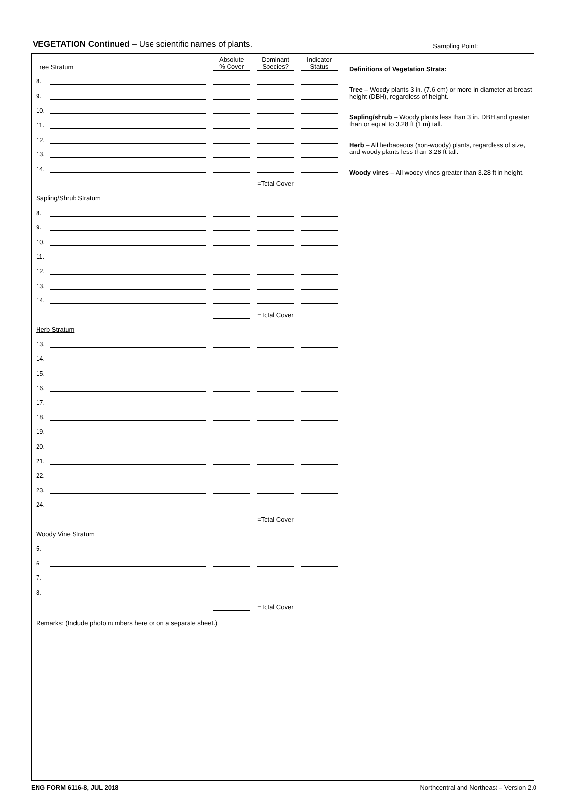VEGETATION Continued – Use scientific names of plants. Sampling Point:
| Tree Stratum | | Absolute % Cover | Dominant Species? | Indicator Status |
| --- | --- | --- | --- | --- |
| 8. | | | | |
| 9. | | | | |
| 10. | | | | |
| 11. | | | | |
| 12. | | | | |
| 13. | | | | |
| 14. | | | | |
| | | | =Total Cover | |
| Sapling/Shrub Stratum | | | | |
| 8. | | | | |
| 9. | | | | |
| 10. | | | | |
| 11. | | | | |
| 12. | | | | |
| 13. | | | | |
| 14. | | | | |
| | | | =Total Cover | |
| Herb Stratum | | | | |
| 13. | | | | |
| 14. | | | | |
| 15. | | | | |
| 16. | | | | |
| 17. | | | | |
| 18. | | | | |
| 19. | | | | |
| 20. | | | | |
| 21. | | | | |
| 22. | | | | |
| 23. | | | | |
| 24. | | | | |
| | | | =Total Cover | |
| Woody Vine Stratum | | | | |
| 5. | | | | |
| 6. | | | | |
| 7. | | | | |
| 8. | | | | |
| | | | =Total Cover | |
Definitions of Vegetation Strata:
Tree – Woody plants 3 in. (7.6 cm) or more in diameter at breast height (DBH), regardless of height.
Sapling/shrub – Woody plants less than 3 in. DBH and greater than or equal to 3.28 ft (1 m) tall.
Herb – All herbaceous (non-woody) plants, regardless of size, and woody plants less than 3.28 ft tall.
Woody vines – All woody vines greater than 3.28 ft in height.
Remarks: (Include photo numbers here or on a separate sheet.)
ENG FORM 6116-8, JUL 2018 Northcentral and Northeast – Version 2.0